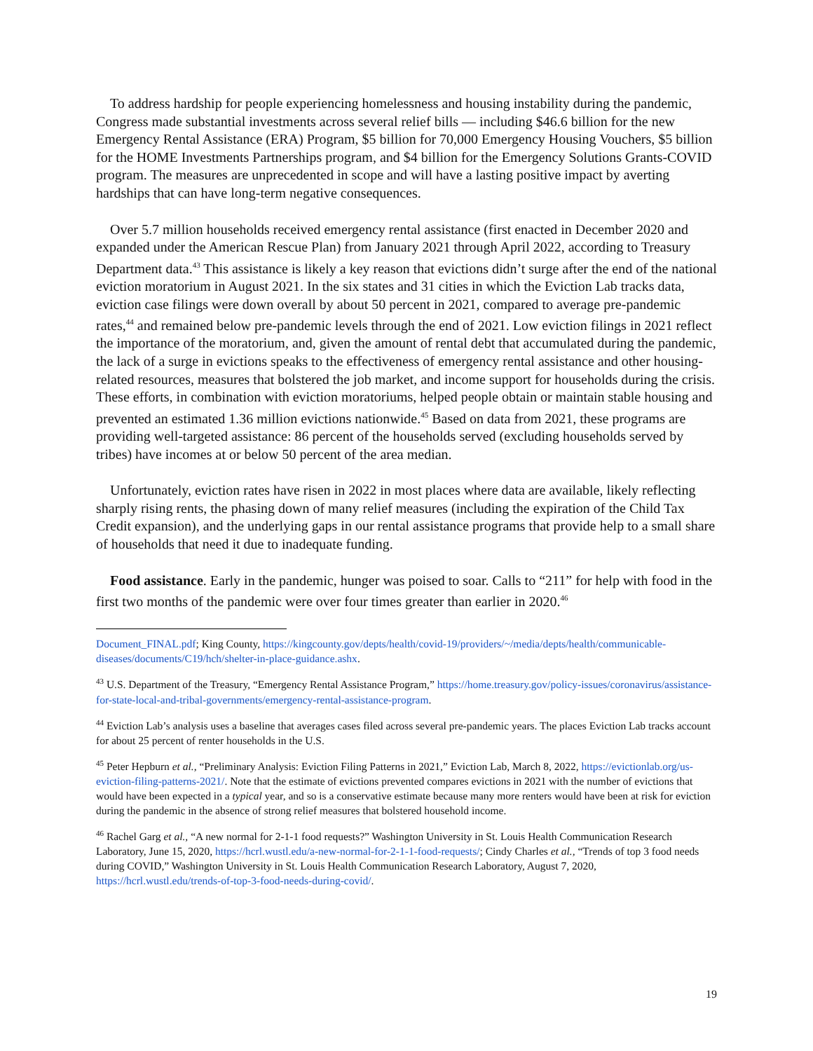To address hardship for people experiencing homelessness and housing instability during the pandemic, Congress made substantial investments across several relief bills — including $46.6 billion for the new Emergency Rental Assistance (ERA) Program, $5 billion for 70,000 Emergency Housing Vouchers, $5 billion for the HOME Investments Partnerships program, and $4 billion for the Emergency Solutions Grants-COVID program. The measures are unprecedented in scope and will have a lasting positive impact by averting hardships that can have long-term negative consequences.
Over 5.7 million households received emergency rental assistance (first enacted in December 2020 and expanded under the American Rescue Plan) from January 2021 through April 2022, according to Treasury Department data.<sup>43</sup> This assistance is likely a key reason that evictions didn’t surge after the end of the national eviction moratorium in August 2021. In the six states and 31 cities in which the Eviction Lab tracks data, eviction case filings were down overall by about 50 percent in 2021, compared to average pre-pandemic rates,<sup>44</sup> and remained below pre-pandemic levels through the end of 2021. Low eviction filings in 2021 reflect the importance of the moratorium, and, given the amount of rental debt that accumulated during the pandemic, the lack of a surge in evictions speaks to the effectiveness of emergency rental assistance and other housing-related resources, measures that bolstered the job market, and income support for households during the crisis. These efforts, in combination with eviction moratoriums, helped people obtain or maintain stable housing and prevented an estimated 1.36 million evictions nationwide.<sup>45</sup> Based on data from 2021, these programs are providing well-targeted assistance: 86 percent of the households served (excluding households served by tribes) have incomes at or below 50 percent of the area median.
Unfortunately, eviction rates have risen in 2022 in most places where data are available, likely reflecting sharply rising rents, the phasing down of many relief measures (including the expiration of the Child Tax Credit expansion), and the underlying gaps in our rental assistance programs that provide help to a small share of households that need it due to inadequate funding.
Food assistance. Early in the pandemic, hunger was poised to soar. Calls to “211” for help with food in the first two months of the pandemic were over four times greater than earlier in 2020.<sup>46</sup>
Document_FINAL.pdf; King County, https://kingcounty.gov/depts/health/covid-19/providers/~/media/depts/health/communicable-diseases/documents/C19/hch/shelter-in-place-guidance.ashx.
<sup>43</sup> U.S. Department of the Treasury, “Emergency Rental Assistance Program,” https://home.treasury.gov/policy-issues/coronavirus/assistance-for-state-local-and-tribal-governments/emergency-rental-assistance-program.
<sup>44</sup> Eviction Lab’s analysis uses a baseline that averages cases filed across several pre-pandemic years. The places Eviction Lab tracks account for about 25 percent of renter households in the U.S.
<sup>45</sup> Peter Hepburn et al., “Preliminary Analysis: Eviction Filing Patterns in 2021,” Eviction Lab, March 8, 2022, https://evictionlab.org/us-eviction-filing-patterns-2021/. Note that the estimate of evictions prevented compares evictions in 2021 with the number of evictions that would have been expected in a typical year, and so is a conservative estimate because many more renters would have been at risk for eviction during the pandemic in the absence of strong relief measures that bolstered household income.
<sup>46</sup> Rachel Garg et al., “A new normal for 2-1-1 food requests?” Washington University in St. Louis Health Communication Research Laboratory, June 15, 2020, https://hcrl.wustl.edu/a-new-normal-for-2-1-1-food-requests/; Cindy Charles et al., “Trends of top 3 food needs during COVID,” Washington University in St. Louis Health Communication Research Laboratory, August 7, 2020, https://hcrl.wustl.edu/trends-of-top-3-food-needs-during-covid/.
19